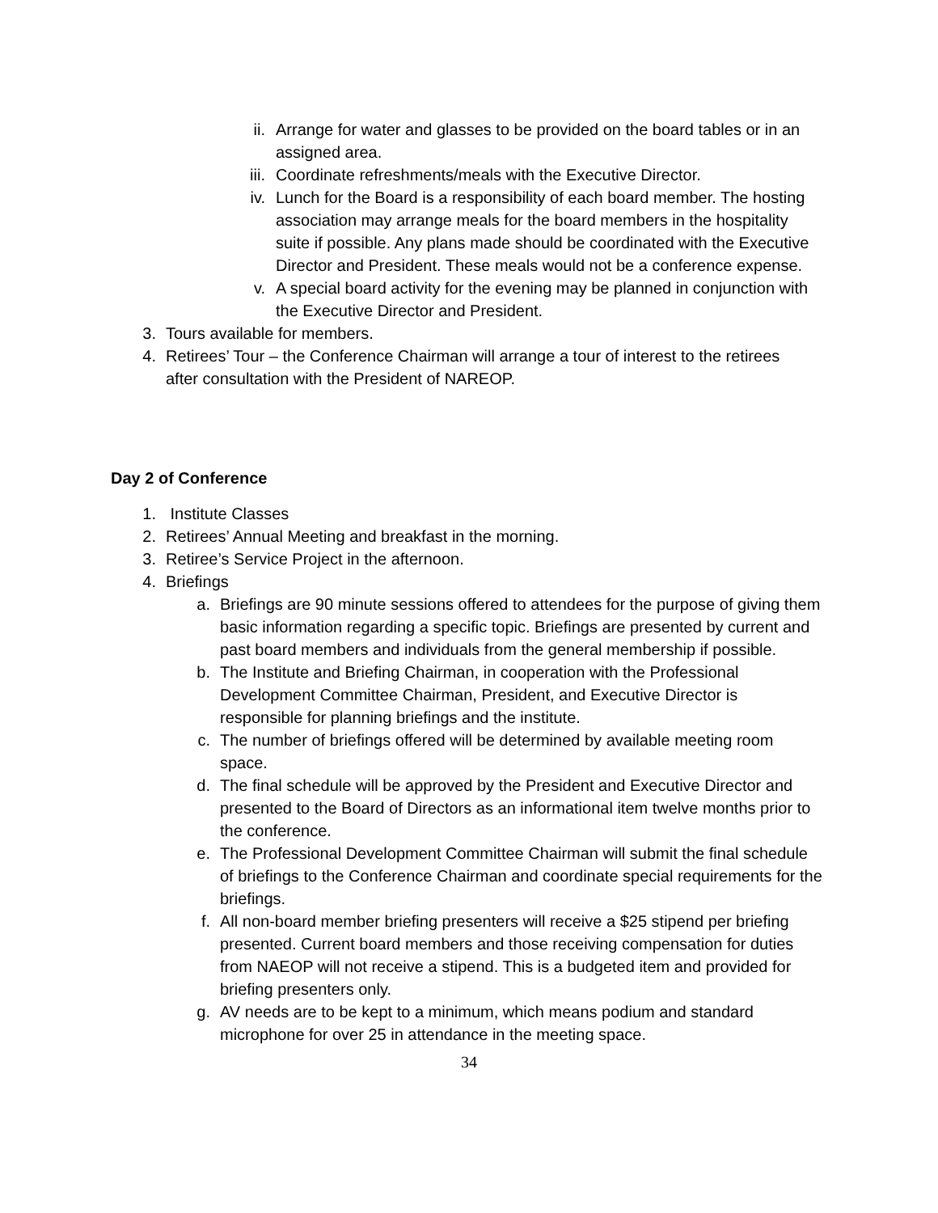ii. Arrange for water and glasses to be provided on the board tables or in an assigned area.
iii. Coordinate refreshments/meals with the Executive Director.
iv. Lunch for the Board is a responsibility of each board member. The hosting association may arrange meals for the board members in the hospitality suite if possible. Any plans made should be coordinated with the Executive Director and President. These meals would not be a conference expense.
v. A special board activity for the evening may be planned in conjunction with the Executive Director and President.
3. Tours available for members.
4. Retirees’ Tour – the Conference Chairman will arrange a tour of interest to the retirees after consultation with the President of NAREOP.
Day 2 of Conference
1. Institute Classes
2. Retirees’ Annual Meeting and breakfast in the morning.
3. Retiree’s Service Project in the afternoon.
4. Briefings
a. Briefings are 90 minute sessions offered to attendees for the purpose of giving them basic information regarding a specific topic. Briefings are presented by current and past board members and individuals from the general membership if possible.
b. The Institute and Briefing Chairman, in cooperation with the Professional Development Committee Chairman, President, and Executive Director is responsible for planning briefings and the institute.
c. The number of briefings offered will be determined by available meeting room space.
d. The final schedule will be approved by the President and Executive Director and presented to the Board of Directors as an informational item twelve months prior to the conference.
e. The Professional Development Committee Chairman will submit the final schedule of briefings to the Conference Chairman and coordinate special requirements for the briefings.
f. All non-board member briefing presenters will receive a $25 stipend per briefing presented. Current board members and those receiving compensation for duties from NAEOP will not receive a stipend. This is a budgeted item and provided for briefing presenters only.
g. AV needs are to be kept to a minimum, which means podium and standard microphone for over 25 in attendance in the meeting space.
34